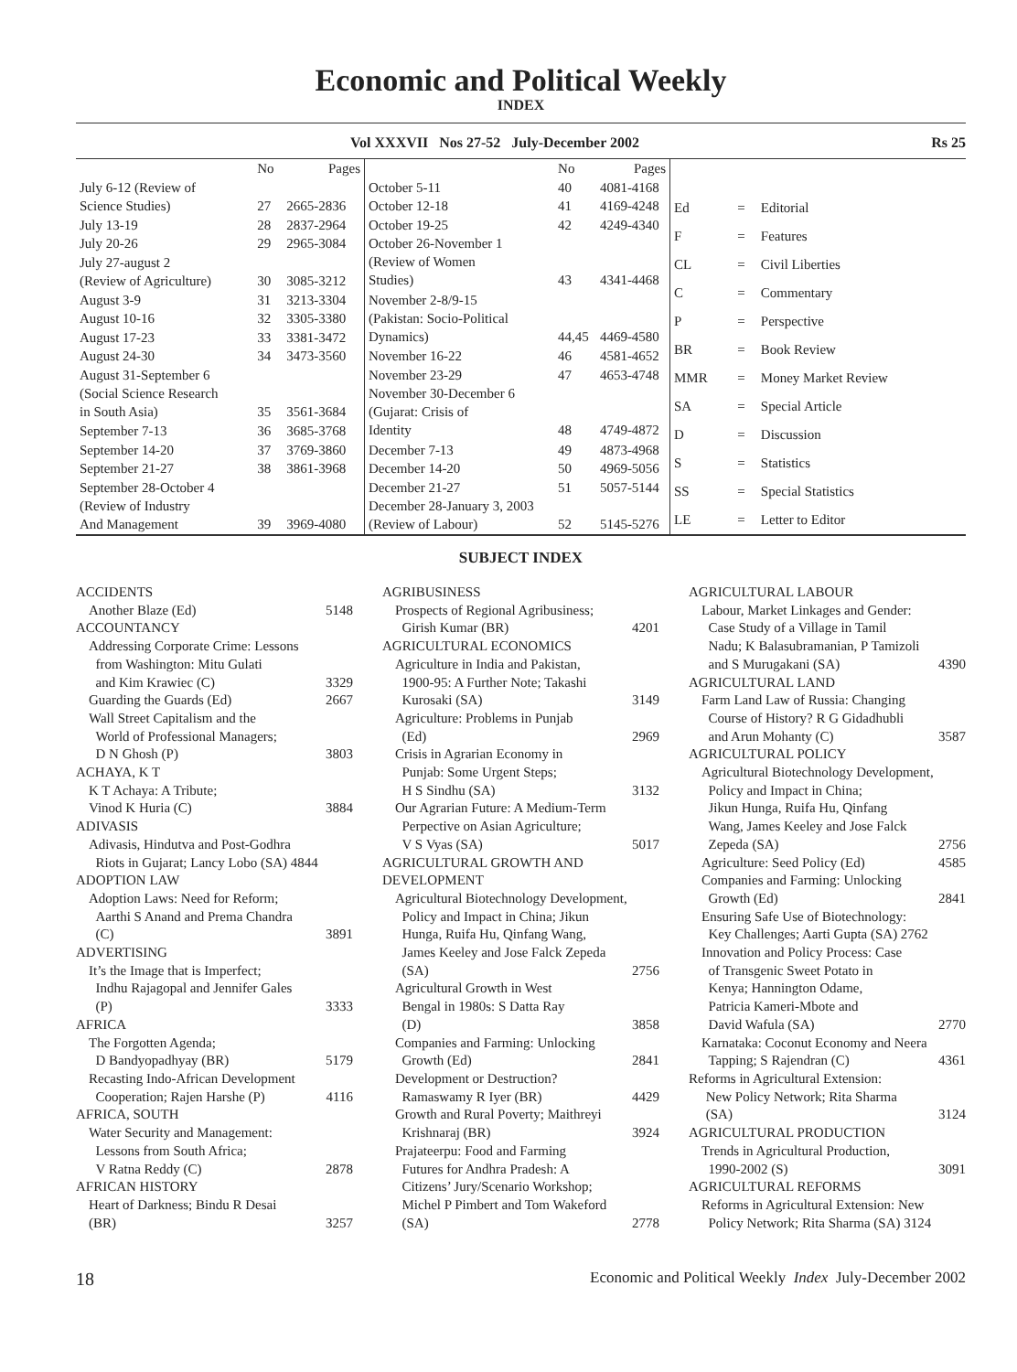Economic and Political Weekly
INDEX
Vol XXXVII Nos 27-52 July-December 2002 Rs 25
| | No | Pages |
| --- | --- | --- |
| July 6-12 (Review of Science Studies) | 27 | 2665-2836 |
| July 13-19 | 28 | 2837-2964 |
| July 20-26 | 29 | 2965-3084 |
| July 27-august 2 (Review of Agriculture) | 30 | 3085-3212 |
| August 3-9 | 31 | 3213-3304 |
| August 10-16 | 32 | 3305-3380 |
| August 17-23 | 33 | 3381-3472 |
| August 24-30 | 34 | 3473-3560 |
| August 31-September 6 (Social Science Research in South Asia) | 35 | 3561-3684 |
| September 7-13 | 36 | 3685-3768 |
| September 14-20 | 37 | 3769-3860 |
| September 21-27 | 38 | 3861-3968 |
| September 28-October 4 (Review of Industry And Management | 39 | 3969-4080 |
| | No | Pages |
| --- | --- | --- |
| October 5-11 | 40 | 4081-4168 |
| October 12-18 | 41 | 4169-4248 |
| October 19-25 | 42 | 4249-4340 |
| October 26-November 1 (Review of Women Studies) | 43 | 4341-4468 |
| November 2-8/9-15 (Pakistan: Socio-Political Dynamics) | 44,45 | 4469-4580 |
| November 16-22 | 46 | 4581-4652 |
| November 23-29 | 47 | 4653-4748 |
| November 30-December 6 (Gujarat: Crisis of Identity | 48 | 4749-4872 |
| December 7-13 | 49 | 4873-4968 |
| December 14-20 | 50 | 4969-5056 |
| December 21-27 | 51 | 5057-5144 |
| December 28-January 3, 2003 (Review of Labour) | 52 | 5145-5276 |
| Ed | = | Editorial |
| F | = | Features |
| CL | = | Civil Liberties |
| C | = | Commentary |
| P | = | Perspective |
| BR | = | Book Review |
| MMR | = | Money Market Review |
| SA | = | Special Article |
| D | = | Discussion |
| S | = | Statistics |
| SS | = | Special Statistics |
| LE | = | Letter to Editor |
SUBJECT INDEX
ACCIDENTS
Another Blaze (Ed) 5148
ACCOUNTANCY
Addressing Corporate Crime: Lessons
from Washington: Mitu Gulati
and Kim Krawiec (C)
3329
Guarding the Guards (Ed) 2667
Wall Street Capitalism and the
World of Professional Managers;
D N Ghosh (P)
3803
ACHAYA, K T
K T Achaya: A Tribute;
Vinod K Huria (C)
3884
ADIVASIS
Adivasis, Hindutva and Post-Godhra
Riots in Gujarat; Lancy Lobo (SA) 4844
ADOPTION LAW
Adoption Laws: Need for Reform;
Aarthi S Anand and Prema Chandra
(C)
3891
ADVERTISING
It’s the Image that is Imperfect;
Indhu Rajagopal and Jennifer Gales
(P)
3333
AFRICA
The Forgotten Agenda;
D Bandyopadhyay (BR)
5179
Recasting Indo-African Development
Cooperation; Rajen Harshe (P)
4116
AFRICA, SOUTH
Water Security and Management:
Lessons from South Africa;
V Ratna Reddy (C)
2878
AFRICAN HISTORY
Heart of Darkness; Bindu R Desai
(BR)
3257
AGRIBUSINESS
Prospects of Regional Agribusiness;
Girish Kumar (BR)
4201
AGRICULTURAL ECONOMICS
Agriculture in India and Pakistan,
1900-95: A Further Note; Takashi
Kurosaki (SA)
3149
Agriculture: Problems in Punjab
(Ed)
2969
Crisis in Agrarian Economy in
Punjab: Some Urgent Steps;
H S Sindhu (SA)
3132
Our Agrarian Future: A Medium-Term
Perpective on Asian Agriculture;
V S Vyas (SA)
5017
AGRICULTURAL GROWTH AND
DEVELOPMENT
Agricultural Biotechnology Development,
Policy and Impact in China; Jikun
Hunga, Ruifa Hu, Qinfang Wang,
James Keeley and Jose Falck Zepeda
(SA)
2756
Agricultural Growth in West
Bengal in 1980s: S Datta Ray
(D)
3858
Companies and Farming: Unlocking
Growth (Ed)
2841
Development or Destruction?
Ramaswamy R Iyer (BR)
4429
Growth and Rural Poverty; Maithreyi
Krishnaraj (BR)
3924
Prajateerpu: Food and Farming
Futures for Andhra Pradesh: A
Citizens’ Jury/Scenario Workshop;
Michel P Pimbert and Tom Wakeford
(SA)
2778
AGRICULTURAL LABOUR
Labour, Market Linkages and Gender:
Case Study of a Village in Tamil
Nadu; K Balasubramanian, P Tamizoli
and S Murugakani (SA)
4390
AGRICULTURAL LAND
Farm Land Law of Russia: Changing
Course of History? R G Gidadhubli
and Arun Mohanty (C)
3587
AGRICULTURAL POLICY
Agricultural Biotechnology Development,
Policy and Impact in China;
Jikun Hunga, Ruifa Hu, Qinfang
Wang, James Keeley and Jose Falck
Zepeda (SA)
2756
Agriculture: Seed Policy (Ed) 4585
Companies and Farming: Unlocking
Growth (Ed)
2841
Ensuring Safe Use of Biotechnology:
Key Challenges; Aarti Gupta (SA) 2762
Innovation and Policy Process: Case
of Transgenic Sweet Potato in
Kenya; Hannington Odame,
Patricia Kameri-Mbote and
David Wafula (SA)
2770
Karnataka: Coconut Economy and Neera
Tapping; S Rajendran (C)
4361
Reforms in Agricultural Extension:
New Policy Network; Rita Sharma
(SA)
3124
AGRICULTURAL PRODUCTION
Trends in Agricultural Production,
1990-2002 (S)
3091
AGRICULTURAL REFORMS
Reforms in Agricultural Extension: New
Policy Network; Rita Sharma (SA) 3124
18 Economic and Political Weekly Index July-December 2002